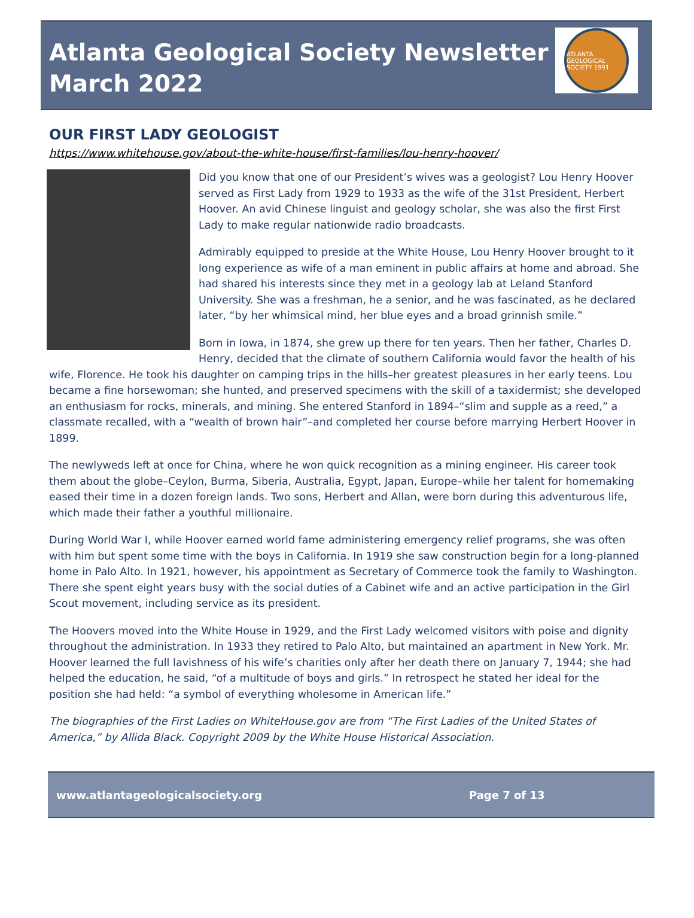Atlanta Geological Society Newsletter
March 2022
ATLANTA GEOLOGICAL SOCIETY 1991
OUR FIRST LADY GEOLOGIST
https://www.whitehouse.gov/about-the-white-house/first-families/lou-henry-hoover/
Did you know that one of our President’s wives was a geologist? Lou Henry Hoover served as First Lady from 1929 to 1933 as the wife of the 31st President, Herbert Hoover. An avid Chinese linguist and geology scholar, she was also the first First Lady to make regular nationwide radio broadcasts.
Admirably equipped to preside at the White House, Lou Henry Hoover brought to it long experience as wife of a man eminent in public affairs at home and abroad. She had shared his interests since they met in a geology lab at Leland Stanford University. She was a freshman, he a senior, and he was fascinated, as he declared later, “by her whimsical mind, her blue eyes and a broad grinnish smile.”
Born in Iowa, in 1874, she grew up there for ten years. Then her father, Charles D. Henry, decided that the climate of southern California would favor the health of his wife, Florence. He took his daughter on camping trips in the hills–her greatest pleasures in her early teens. Lou became a fine horsewoman; she hunted, and preserved specimens with the skill of a taxidermist; she developed an enthusiasm for rocks, minerals, and mining. She entered Stanford in 1894–“slim and supple as a reed,” a classmate recalled, with a “wealth of brown hair”–and completed her course before marrying Herbert Hoover in 1899.
The newlyweds left at once for China, where he won quick recognition as a mining engineer. His career took them about the globe–Ceylon, Burma, Siberia, Australia, Egypt, Japan, Europe–while her talent for homemaking eased their time in a dozen foreign lands. Two sons, Herbert and Allan, were born during this adventurous life, which made their father a youthful millionaire.
During World War I, while Hoover earned world fame administering emergency relief programs, she was often with him but spent some time with the boys in California. In 1919 she saw construction begin for a long-planned home in Palo Alto. In 1921, however, his appointment as Secretary of Commerce took the family to Washington. There she spent eight years busy with the social duties of a Cabinet wife and an active participation in the Girl Scout movement, including service as its president.
The Hoovers moved into the White House in 1929, and the First Lady welcomed visitors with poise and dignity throughout the administration. In 1933 they retired to Palo Alto, but maintained an apartment in New York. Mr. Hoover learned the full lavishness of his wife’s charities only after her death there on January 7, 1944; she had helped the education, he said, “of a multitude of boys and girls.” In retrospect he stated her ideal for the position she had held: “a symbol of everything wholesome in American life.”
The biographies of the First Ladies on WhiteHouse.gov are from “The First Ladies of the United States of America,” by Allida Black. Copyright 2009 by the White House Historical Association.
www.atlantageologicalsociety.org Page 7 of 13